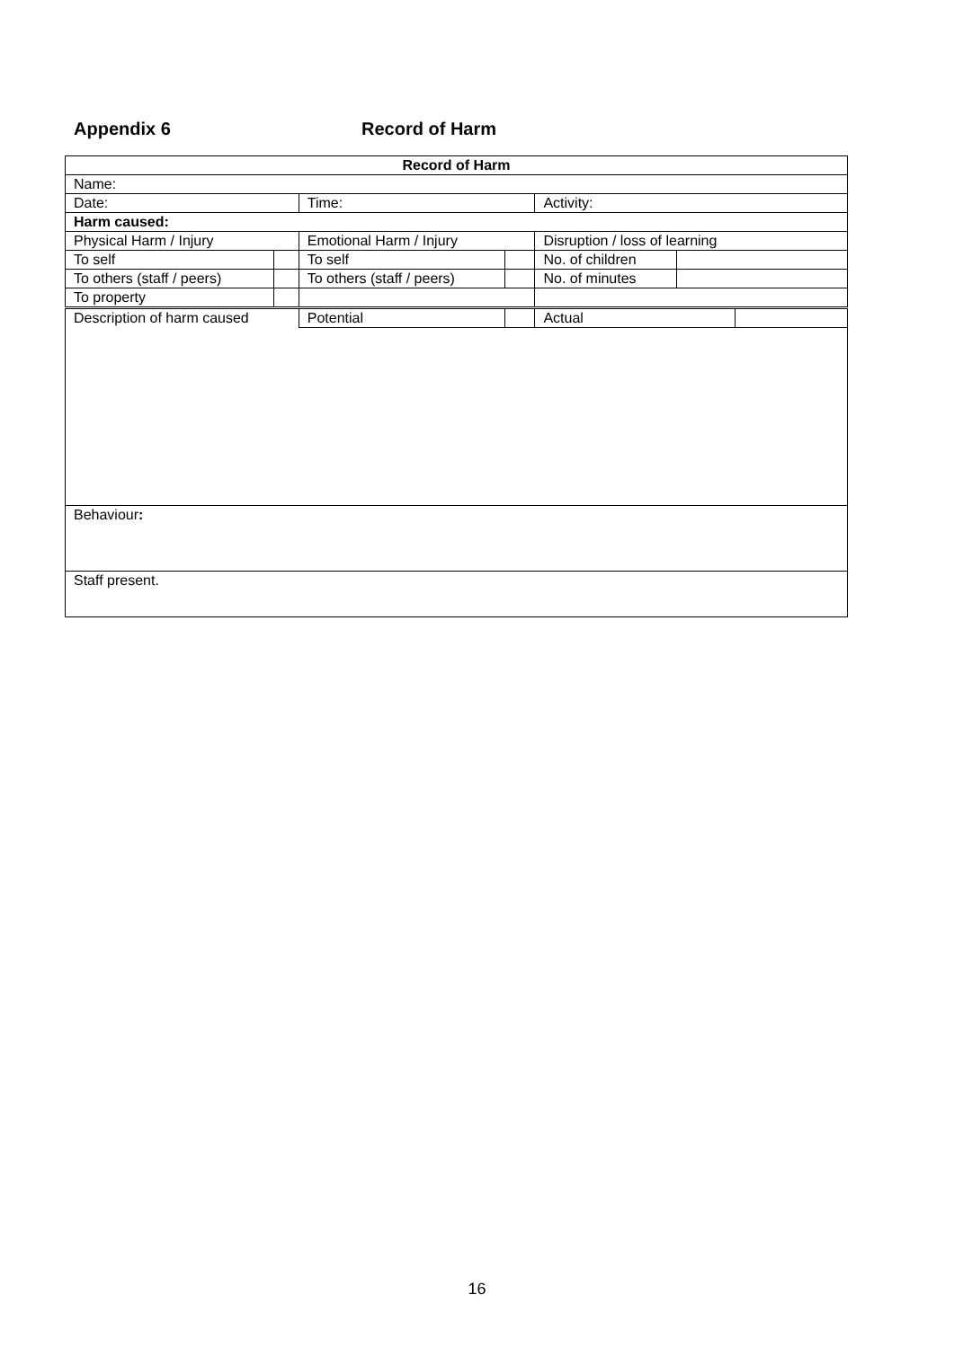Appendix 6 Record of Harm
| Record of Harm | | | | | | |
| Name: | | | | | | |
| Date: | | Time: | | Activity: | | |
| Harm caused: | | | | | | |
| Physical Harm / Injury | | Emotional Harm / Injury | | Disruption / loss of learning | | |
| To self | | To self | | No. of children | | |
| To others (staff / peers) | | To others (staff / peers) | | No. of minutes | | |
| To property | | | | | | |
| Description of harm caused | | Potential | | Actual | | |
| Behaviour : | | | | | | |
| Staff present. | | | | | | |
16